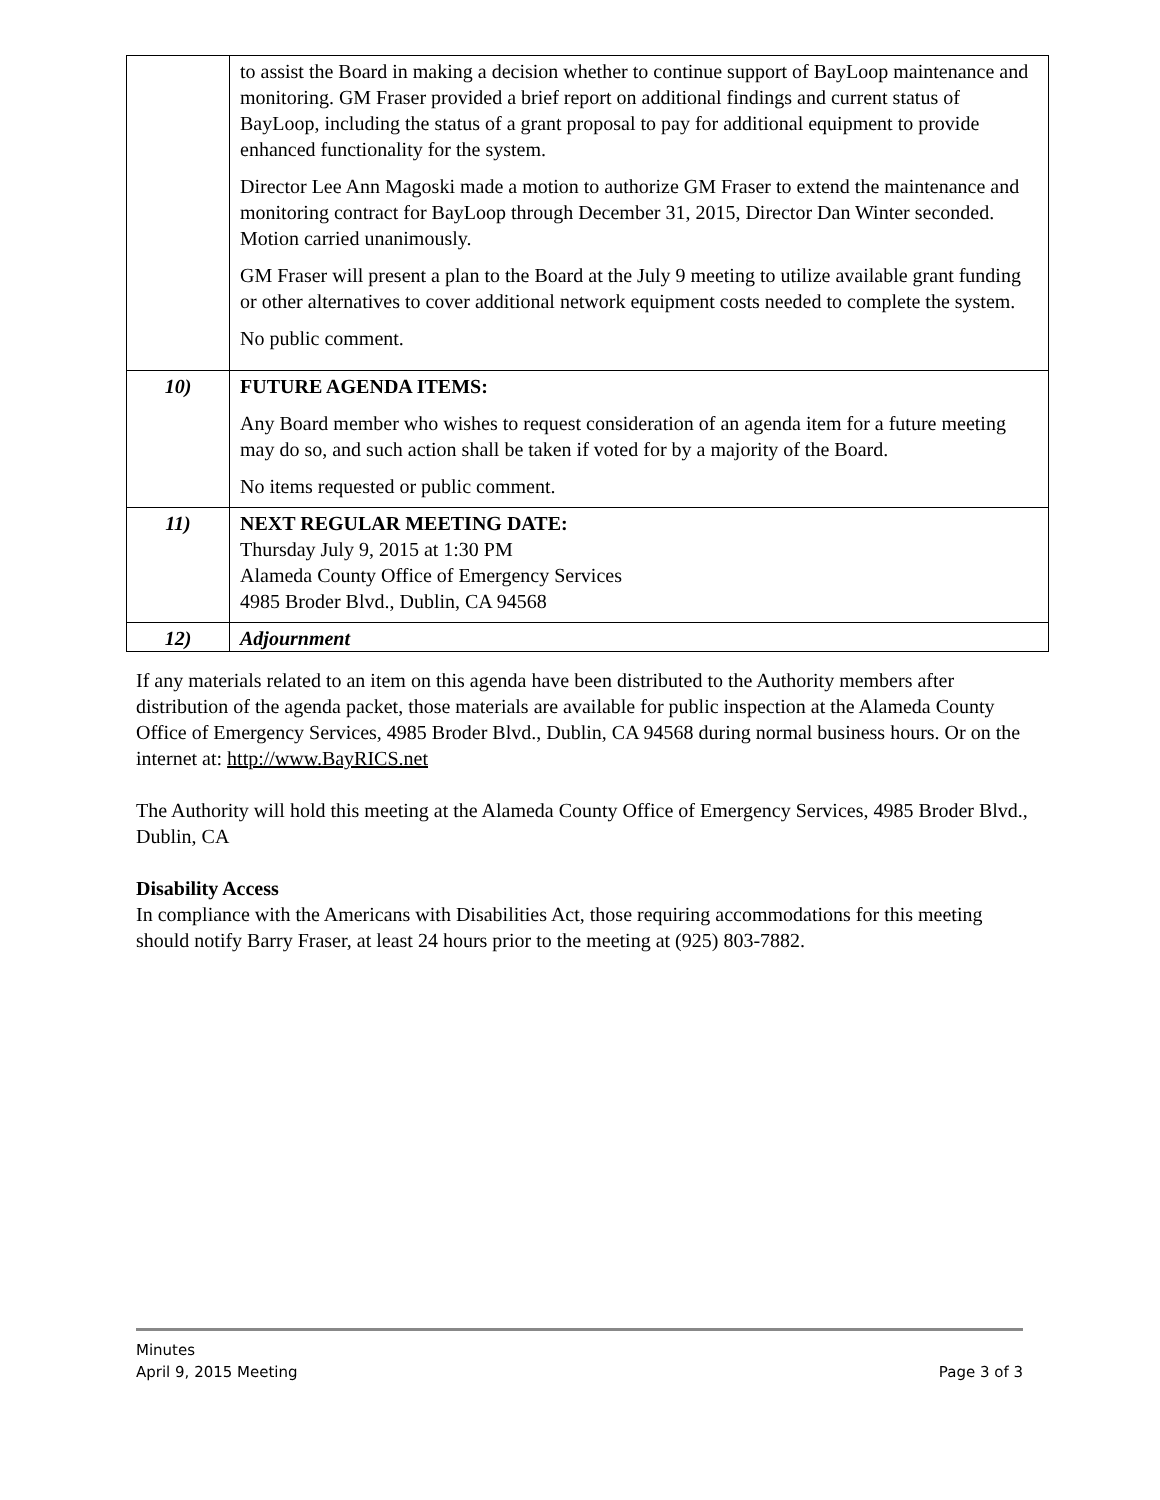| | to assist the Board in making a decision whether to continue support of BayLoop maintenance and monitoring. GM Fraser provided a brief report on additional findings and current status of BayLoop, including the status of a grant proposal to pay for additional equipment to provide enhanced functionality for the system. Director Lee Ann Magoski made a motion to authorize GM Fraser to extend the maintenance and monitoring contract for BayLoop through December 31, 2015, Director Dan Winter seconded. Motion carried unanimously. GM Fraser will present a plan to the Board at the July 9 meeting to utilize available grant funding or other alternatives to cover additional network equipment costs needed to complete the system. No public comment. |
| 10) | FUTURE AGENDA ITEMS: Any Board member who wishes to request consideration of an agenda item for a future meeting may do so, and such action shall be taken if voted for by a majority of the Board. No items requested or public comment. |
| 11) | NEXT REGULAR MEETING DATE: Thursday July 9, 2015 at 1:30 PM Alameda County Office of Emergency Services 4985 Broder Blvd., Dublin, CA 94568 |
| 12) | Adjournment |
If any materials related to an item on this agenda have been distributed to the Authority members after distribution of the agenda packet, those materials are available for public inspection at the Alameda County Office of Emergency Services, 4985 Broder Blvd., Dublin, CA 94568 during normal business hours. Or on the internet at: http://www.BayRICS.net
The Authority will hold this meeting at the Alameda County Office of Emergency Services, 4985 Broder Blvd., Dublin, CA
Disability Access
In compliance with the Americans with Disabilities Act, those requiring accommodations for this meeting should notify Barry Fraser, at least 24 hours prior to the meeting at (925) 803-7882.
Minutes
April 9, 2015 Meeting Page 3 of 3